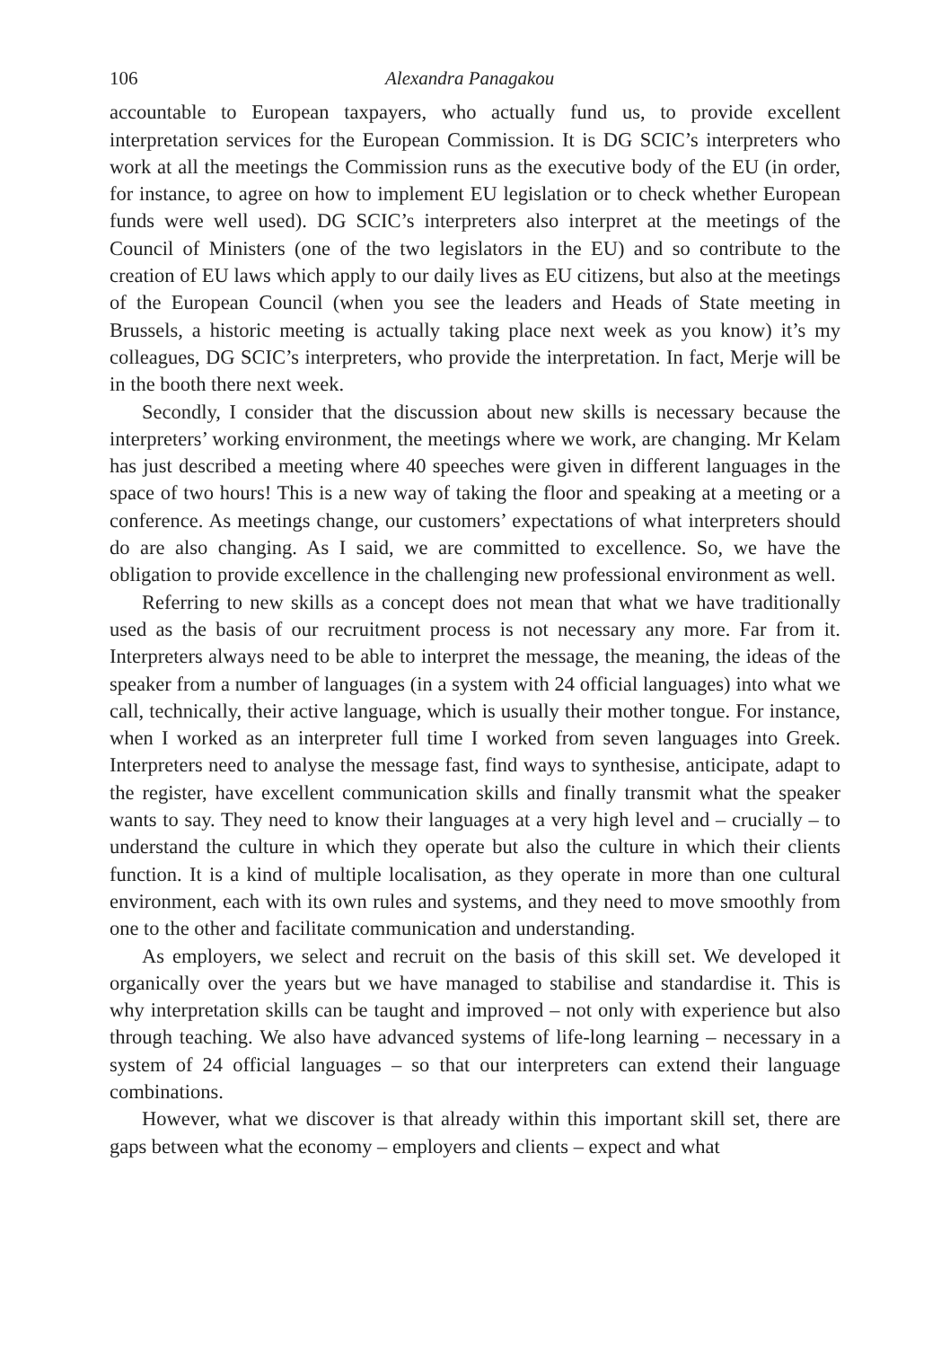106 Alexandra Panagakou
accountable to European taxpayers, who actually fund us, to provide excellent interpretation services for the European Commission. It is DG SCIC’s interpreters who work at all the meetings the Commission runs as the executive body of the EU (in order, for instance, to agree on how to implement EU legislation or to check whether European funds were well used). DG SCIC’s interpreters also interpret at the meetings of the Council of Ministers (one of the two legislators in the EU) and so contribute to the creation of EU laws which apply to our daily lives as EU citizens, but also at the meetings of the European Council (when you see the leaders and Heads of State meeting in Brussels, a historic meeting is actually taking place next week as you know) it’s my colleagues, DG SCIC’s interpreters, who provide the interpretation. In fact, Merje will be in the booth there next week.
Secondly, I consider that the discussion about new skills is necessary because the interpreters’ working environment, the meetings where we work, are changing. Mr Kelam has just described a meeting where 40 speeches were given in different languages in the space of two hours! This is a new way of taking the floor and speaking at a meeting or a conference. As meetings change, our customers’ expectations of what interpreters should do are also changing. As I said, we are committed to excellence. So, we have the obligation to provide excellence in the challenging new professional environment as well.
Referring to new skills as a concept does not mean that what we have traditionally used as the basis of our recruitment process is not necessary any more. Far from it. Interpreters always need to be able to interpret the message, the meaning, the ideas of the speaker from a number of languages (in a system with 24 official languages) into what we call, technically, their active language, which is usually their mother tongue. For instance, when I worked as an interpreter full time I worked from seven languages into Greek. Interpreters need to analyse the message fast, find ways to synthesise, anticipate, adapt to the register, have excellent communication skills and finally transmit what the speaker wants to say. They need to know their languages at a very high level and – crucially – to understand the culture in which they operate but also the culture in which their clients function. It is a kind of multiple localisation, as they operate in more than one cultural environment, each with its own rules and systems, and they need to move smoothly from one to the other and facilitate communication and understanding.
As employers, we select and recruit on the basis of this skill set. We developed it organically over the years but we have managed to stabilise and standardise it. This is why interpretation skills can be taught and improved – not only with experience but also through teaching. We also have advanced systems of life-long learning – necessary in a system of 24 official languages – so that our interpreters can extend their language combinations.
However, what we discover is that already within this important skill set, there are gaps between what the economy – employers and clients – expect and what